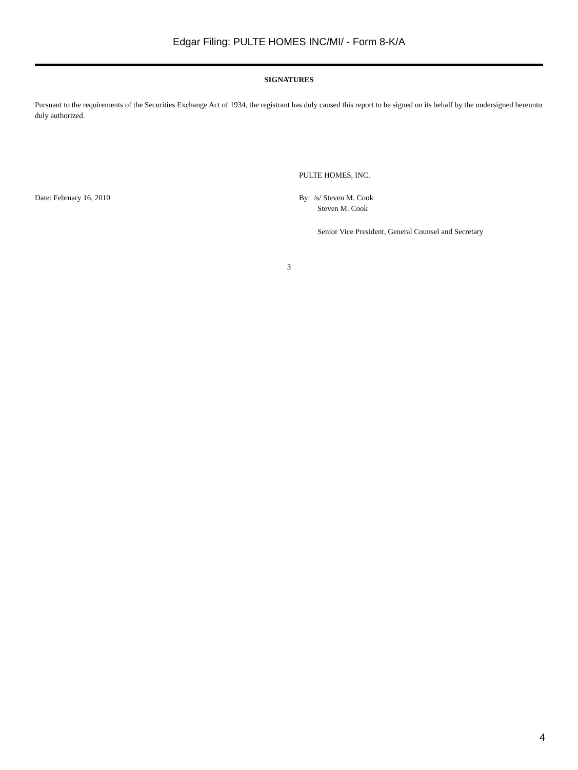Edgar Filing: PULTE HOMES INC/MI/ - Form 8-K/A
SIGNATURES
Pursuant to the requirements of the Securities Exchange Act of 1934, the registrant has duly caused this report to be signed on its behalf by the undersigned hereunto duly authorized.
PULTE HOMES, INC.
Date: February 16, 2010 By: /s/ Steven M. Cook
Steven M. Cook
Senior Vice President, General Counsel and Secretary
3
4